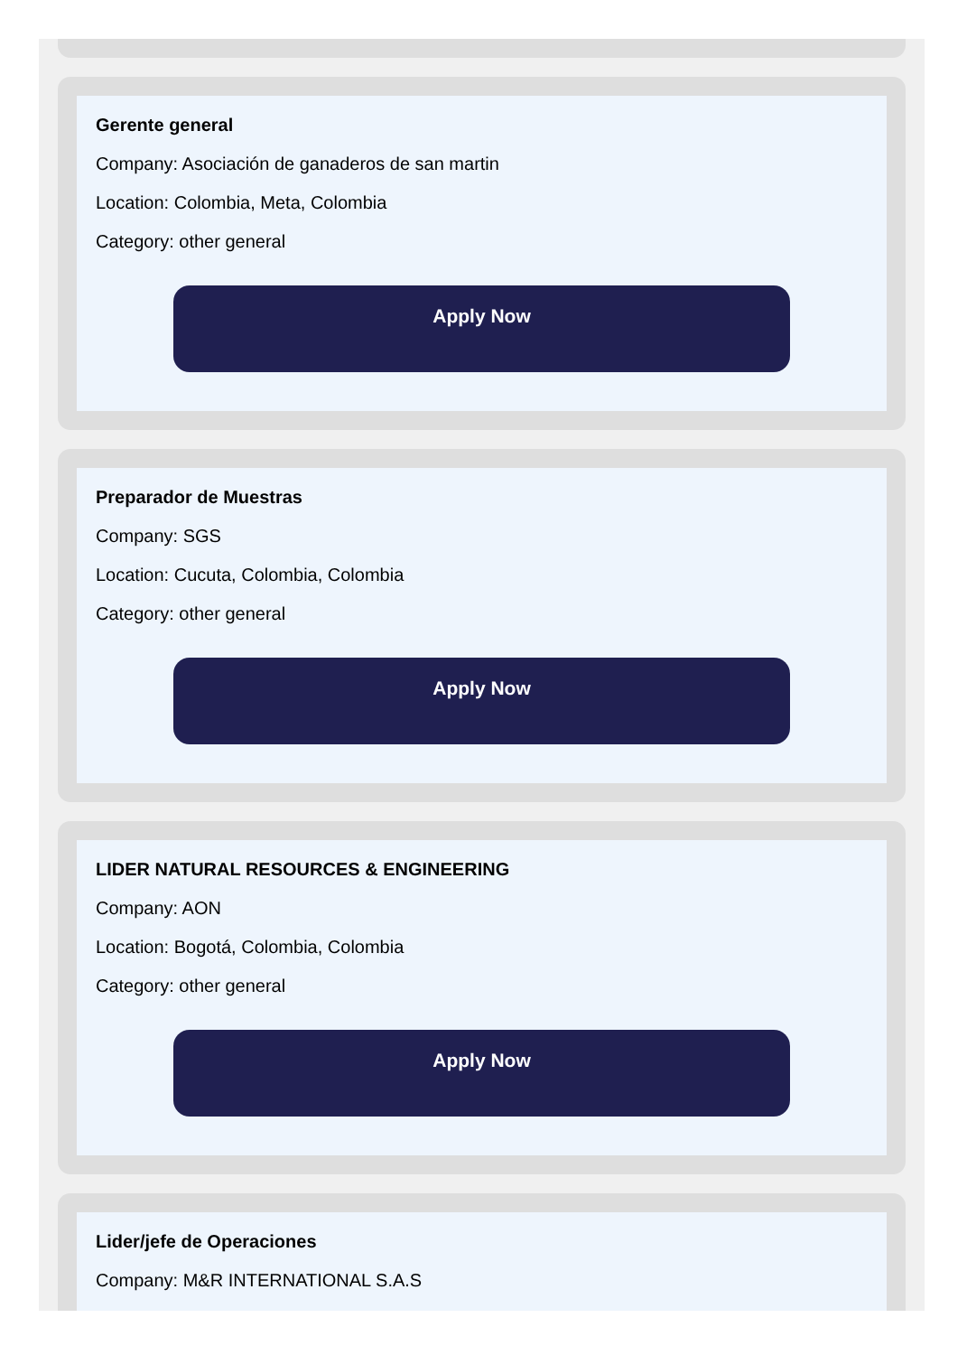Gerente general
Company: Asociación de ganaderos de san martin
Location: Colombia, Meta, Colombia
Category: other general
Apply Now
Preparador de Muestras
Company: SGS
Location: Cucuta, Colombia, Colombia
Category: other general
Apply Now
LIDER NATURAL RESOURCES & ENGINEERING
Company: AON
Location: Bogotá, Colombia, Colombia
Category: other general
Apply Now
Lider/jefe de Operaciones
Company: M&R INTERNATIONAL S.A.S